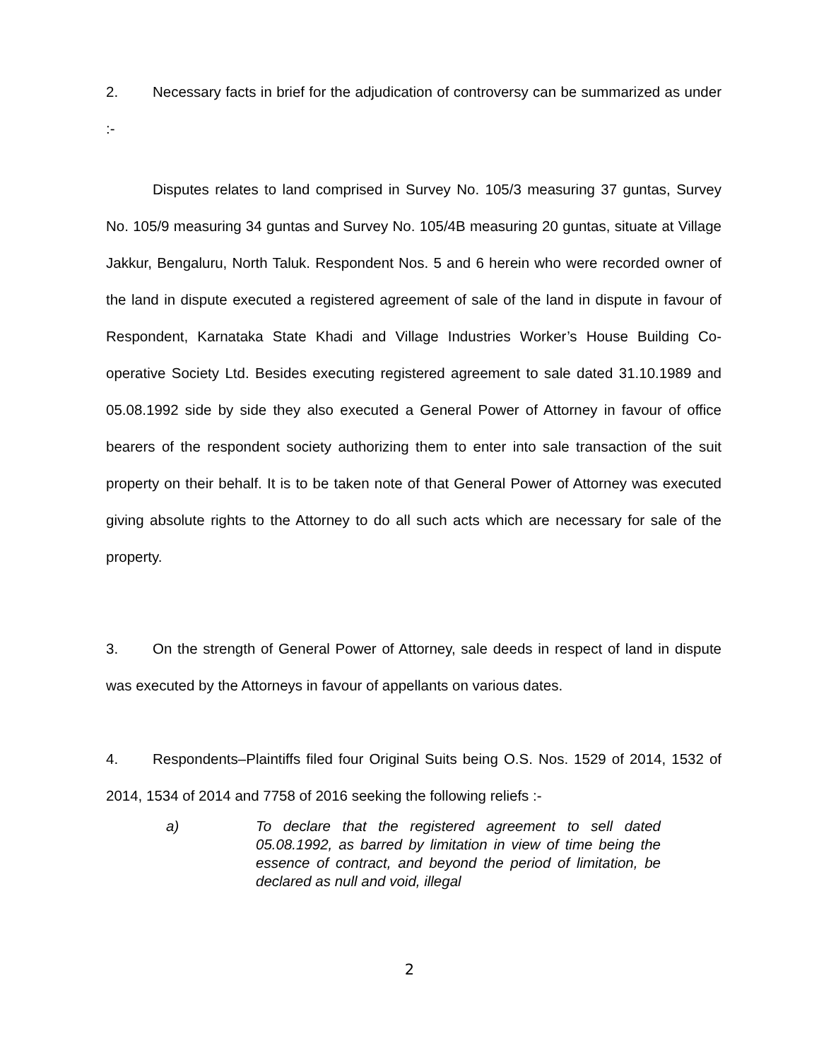2. Necessary facts in brief for the adjudication of controversy can be summarized as under :-
Disputes relates to land comprised in Survey No. 105/3 measuring 37 guntas, Survey No. 105/9 measuring 34 guntas and Survey No. 105/4B measuring 20 guntas, situate at Village Jakkur, Bengaluru, North Taluk. Respondent Nos. 5 and 6 herein who were recorded owner of the land in dispute executed a registered agreement of sale of the land in dispute in favour of Respondent, Karnataka State Khadi and Village Industries Worker’s House Building Co-operative Society Ltd. Besides executing registered agreement to sale dated 31.10.1989 and 05.08.1992 side by side they also executed a General Power of Attorney in favour of office bearers of the respondent society authorizing them to enter into sale transaction of the suit property on their behalf. It is to be taken note of that General Power of Attorney was executed giving absolute rights to the Attorney to do all such acts which are necessary for sale of the property.
3. On the strength of General Power of Attorney, sale deeds in respect of land in dispute was executed by the Attorneys in favour of appellants on various dates.
4. Respondents–Plaintiffs filed four Original Suits being O.S. Nos. 1529 of 2014, 1532 of 2014, 1534 of 2014 and 7758 of 2016 seeking the following reliefs :-
a) To declare that the registered agreement to sell dated 05.08.1992, as barred by limitation in view of time being the essence of contract, and beyond the period of limitation, be declared as null and void, illegal
2